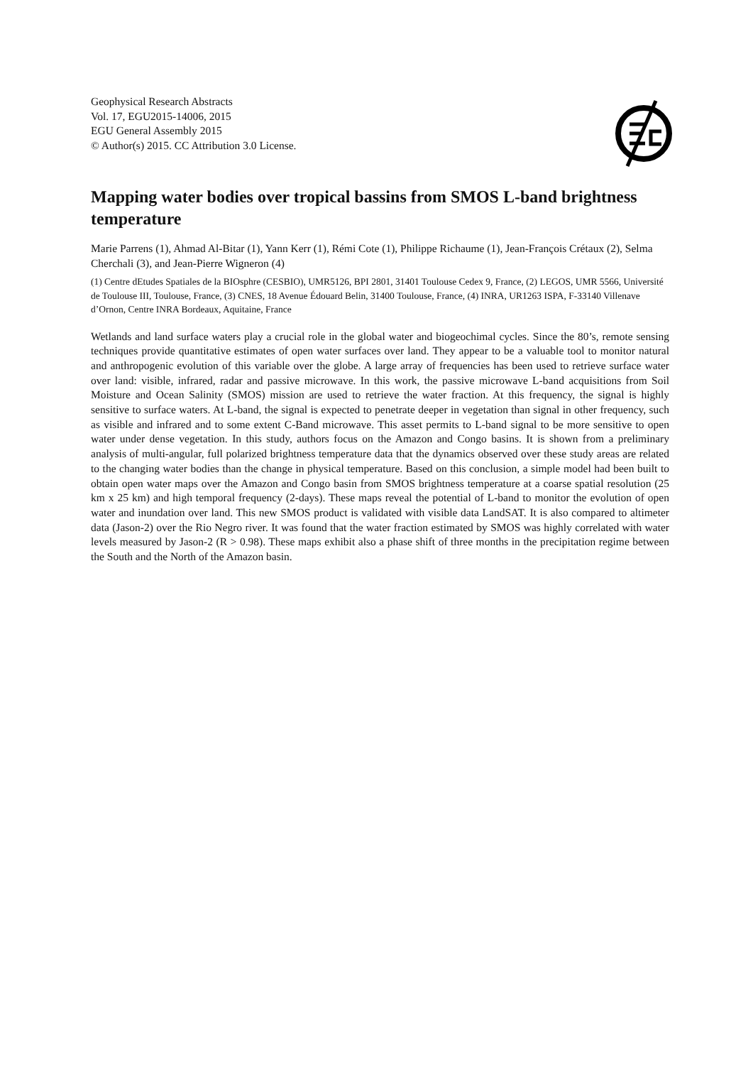Geophysical Research Abstracts
Vol. 17, EGU2015-14006, 2015
EGU General Assembly 2015
© Author(s) 2015. CC Attribution 3.0 License.
Mapping water bodies over tropical bassins from SMOS L-band brightness temperature
Marie Parrens (1), Ahmad Al-Bitar (1), Yann Kerr (1), Rémi Cote (1), Philippe Richaume (1), Jean-François Crétaux (2), Selma Cherchali (3), and Jean-Pierre Wigneron (4)
(1) Centre dEtudes Spatiales de la BIOsphre (CESBIO), UMR5126, BPI 2801, 31401 Toulouse Cedex 9, France, (2) LEGOS, UMR 5566, Université de Toulouse III, Toulouse, France, (3) CNES, 18 Avenue Édouard Belin, 31400 Toulouse, France, (4) INRA, UR1263 ISPA, F-33140 Villenave d’Ornon, Centre INRA Bordeaux, Aquitaine, France
Wetlands and land surface waters play a crucial role in the global water and biogeochimal cycles. Since the 80’s, remote sensing techniques provide quantitative estimates of open water surfaces over land. They appear to be a valuable tool to monitor natural and anthropogenic evolution of this variable over the globe. A large array of frequencies has been used to retrieve surface water over land: visible, infrared, radar and passive microwave. In this work, the passive microwave L-band acquisitions from Soil Moisture and Ocean Salinity (SMOS) mission are used to retrieve the water fraction. At this frequency, the signal is highly sensitive to surface waters. At L-band, the signal is expected to penetrate deeper in vegetation than signal in other frequency, such as visible and infrared and to some extent C-Band microwave. This asset permits to L-band signal to be more sensitive to open water under dense vegetation. In this study, authors focus on the Amazon and Congo basins. It is shown from a preliminary analysis of multi-angular, full polarized brightness temperature data that the dynamics observed over these study areas are related to the changing water bodies than the change in physical temperature. Based on this conclusion, a simple model had been built to obtain open water maps over the Amazon and Congo basin from SMOS brightness temperature at a coarse spatial resolution (25 km x 25 km) and high temporal frequency (2-days). These maps reveal the potential of L-band to monitor the evolution of open water and inundation over land. This new SMOS product is validated with visible data LandSAT. It is also compared to altimeter data (Jason-2) over the Rio Negro river. It was found that the water fraction estimated by SMOS was highly correlated with water levels measured by Jason-2 (R > 0.98). These maps exhibit also a phase shift of three months in the precipitation regime between the South and the North of the Amazon basin.